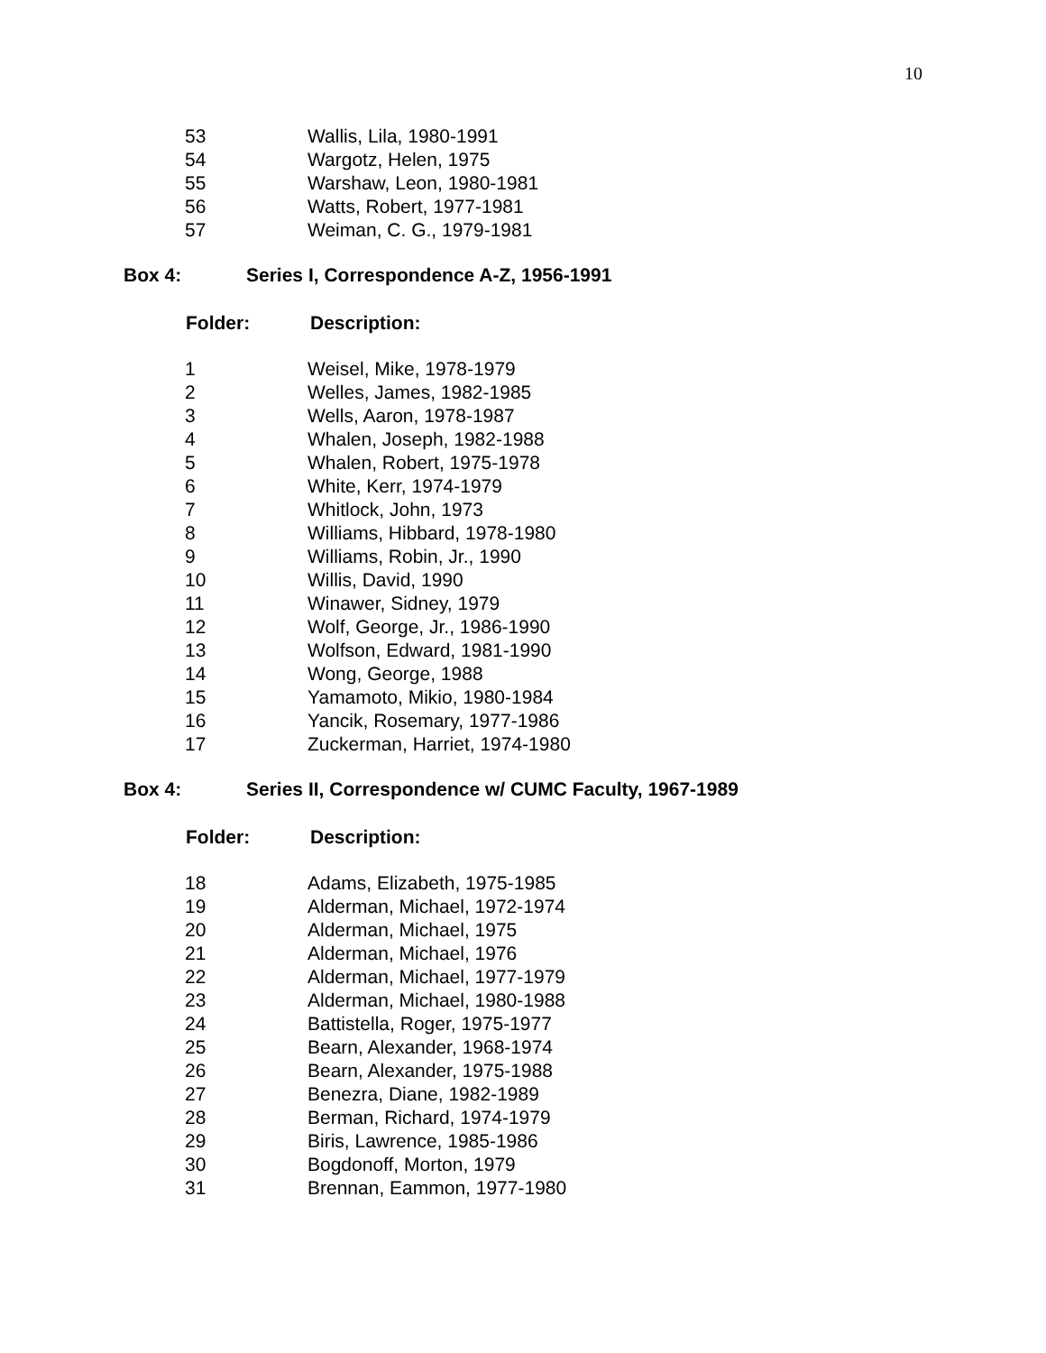10
| 53 | Wallis, Lila, 1980-1991 |
| 54 | Wargotz, Helen, 1975 |
| 55 | Warshaw, Leon, 1980-1981 |
| 56 | Watts, Robert, 1977-1981 |
| 57 | Weiman, C. G., 1979-1981 |
| Box 4: | Series I, Correspondence A-Z, 1956-1991 |
| Folder: | Description: |
| --- | --- |
| 1 | Weisel, Mike, 1978-1979 |
| 2 | Welles, James, 1982-1985 |
| 3 | Wells, Aaron, 1978-1987 |
| 4 | Whalen, Joseph, 1982-1988 |
| 5 | Whalen, Robert, 1975-1978 |
| 6 | White, Kerr, 1974-1979 |
| 7 | Whitlock, John, 1973 |
| 8 | Williams, Hibbard, 1978-1980 |
| 9 | Williams, Robin, Jr., 1990 |
| 10 | Willis, David, 1990 |
| 11 | Winawer, Sidney, 1979 |
| 12 | Wolf, George, Jr., 1986-1990 |
| 13 | Wolfson, Edward, 1981-1990 |
| 14 | Wong, George, 1988 |
| 15 | Yamamoto, Mikio, 1980-1984 |
| 16 | Yancik, Rosemary, 1977-1986 |
| 17 | Zuckerman, Harriet, 1974-1980 |
| Box 4: | Series II, Correspondence w/ CUMC Faculty, 1967-1989 |
| Folder: | Description: |
| --- | --- |
| 18 | Adams, Elizabeth, 1975-1985 |
| 19 | Alderman, Michael, 1972-1974 |
| 20 | Alderman, Michael, 1975 |
| 21 | Alderman, Michael, 1976 |
| 22 | Alderman, Michael, 1977-1979 |
| 23 | Alderman, Michael, 1980-1988 |
| 24 | Battistella, Roger, 1975-1977 |
| 25 | Bearn, Alexander, 1968-1974 |
| 26 | Bearn, Alexander, 1975-1988 |
| 27 | Benezra, Diane, 1982-1989 |
| 28 | Berman, Richard, 1974-1979 |
| 29 | Biris, Lawrence, 1985-1986 |
| 30 | Bogdonoff, Morton, 1979 |
| 31 | Brennan, Eammon, 1977-1980 |